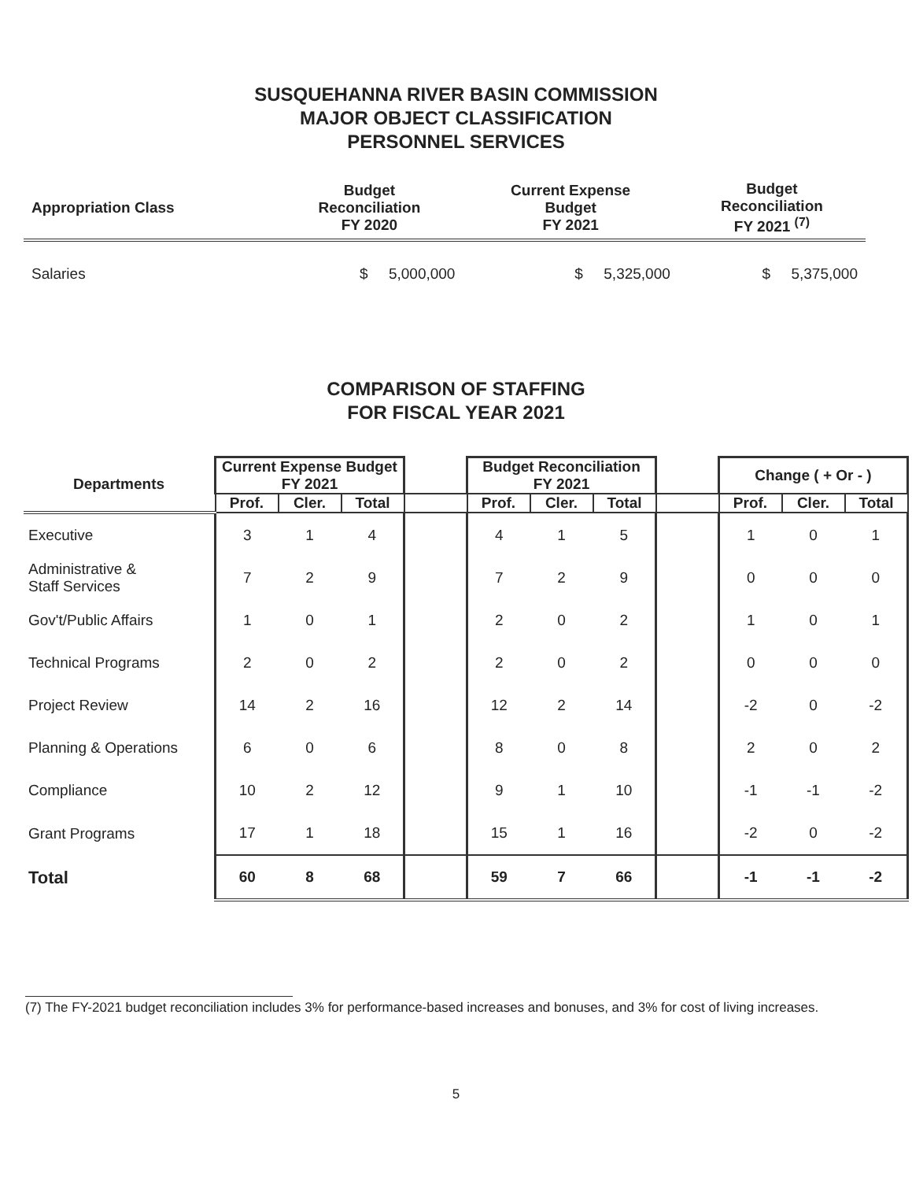SUSQUEHANNA RIVER BASIN COMMISSION
MAJOR OBJECT CLASSIFICATION
PERSONNEL SERVICES
| Appropriation Class | Budget Reconciliation FY 2020 | Current Expense Budget FY 2021 | Budget Reconciliation FY 2021 <sup>(7)</sup> |
| --- | --- | --- | --- |
| Salaries | $ 5,000,000 | $ 5,325,000 | $ 5,375,000 |
COMPARISON OF STAFFING
FOR FISCAL YEAR 2021
| Departments | Current Expense Budget FY 2021 | | | | Budget Reconciliation FY 2021 | | | | Change ( + Or - ) | | |
| --- | --- | --- | --- | --- | --- | --- | --- | --- | --- | --- | --- |
| | Prof. | Cler. | Total | | Prof. | Cler. | Total | | Prof. | Cler. | Total |
| Executive | 3 | 1 | 4 | | 4 | 1 | 5 | | 1 | 0 | 1 |
| Administrative & Staff Services | 7 | 2 | 9 | | 7 | 2 | 9 | | 0 | 0 | 0 |
| Gov't/Public Affairs | 1 | 0 | 1 | | 2 | 0 | 2 | | 1 | 0 | 1 |
| Technical Programs | 2 | 0 | 2 | | 2 | 0 | 2 | | 0 | 0 | 0 |
| Project Review | 14 | 2 | 16 | | 12 | 2 | 14 | | -2 | 0 | -2 |
| Planning & Operations | 6 | 0 | 6 | | 8 | 0 | 8 | | 2 | 0 | 2 |
| Compliance | 10 | 2 | 12 | | 9 | 1 | 10 | | -1 | -1 | -2 |
| Grant Programs | 17 | 1 | 18 | | 15 | 1 | 16 | | -2 | 0 | -2 |
| Total | 60 | 8 | 68 | | 59 | 7 | 66 | | -1 | -1 | -2 |
(7) The FY-2021 budget reconciliation includes 3% for performance-based increases and bonuses, and 3% for cost of living increases.
5